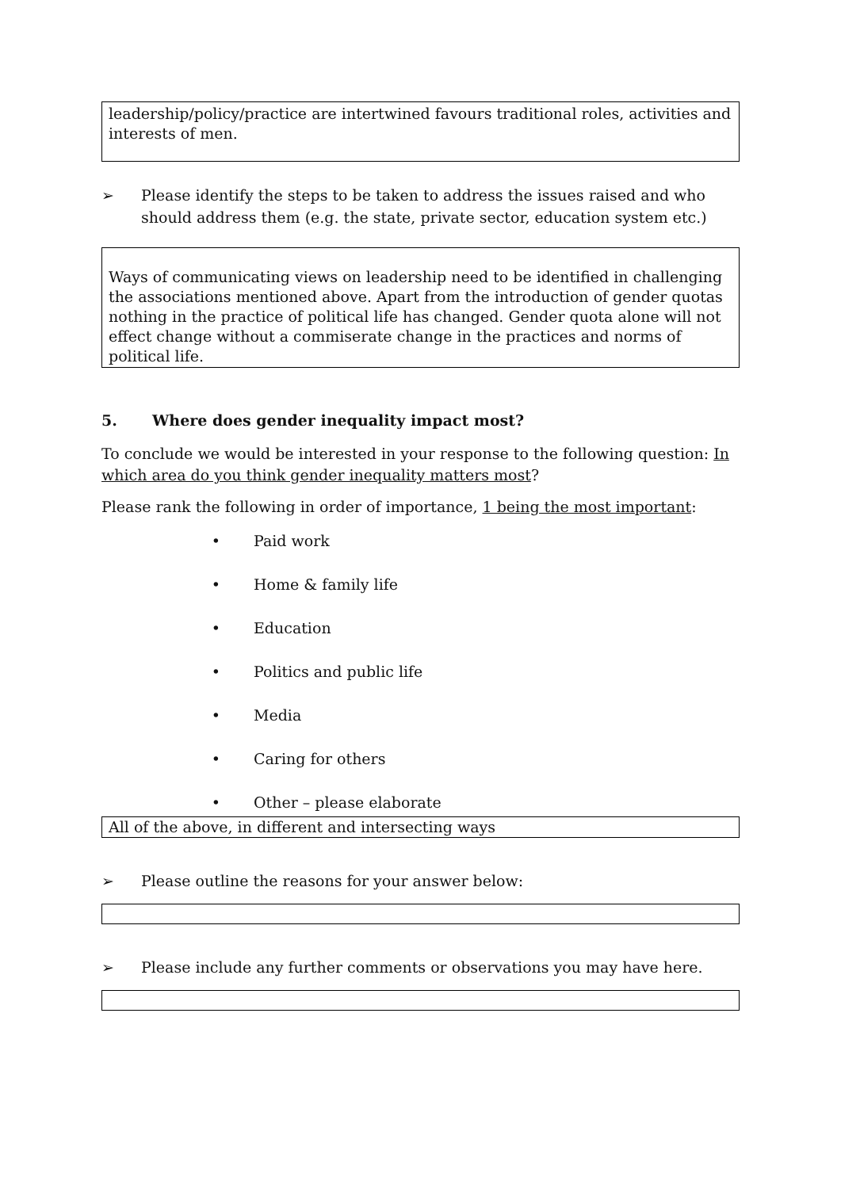leadership/policy/practice are intertwined favours traditional roles, activities and interests of men.
➢ Please identify the steps to be taken to address the issues raised and who should address them (e.g. the state, private sector, education system etc.)
Ways of communicating views on leadership need to be identified in challenging the associations mentioned above. Apart from the introduction of gender quotas nothing in the practice of political life has changed. Gender quota alone will not effect change without a commiserate change in the practices and norms of political life.
5. Where does gender inequality impact most?
To conclude we would be interested in your response to the following question: In which area do you think gender inequality matters most?
Please rank the following in order of importance, 1 being the most important:
• Paid work
• Home & family life
• Education
• Politics and public life
• Media
• Caring for others
• Other – please elaborate
All of the above, in different and intersecting ways
➢ Please outline the reasons for your answer below:
➢ Please include any further comments or observations you may have here.